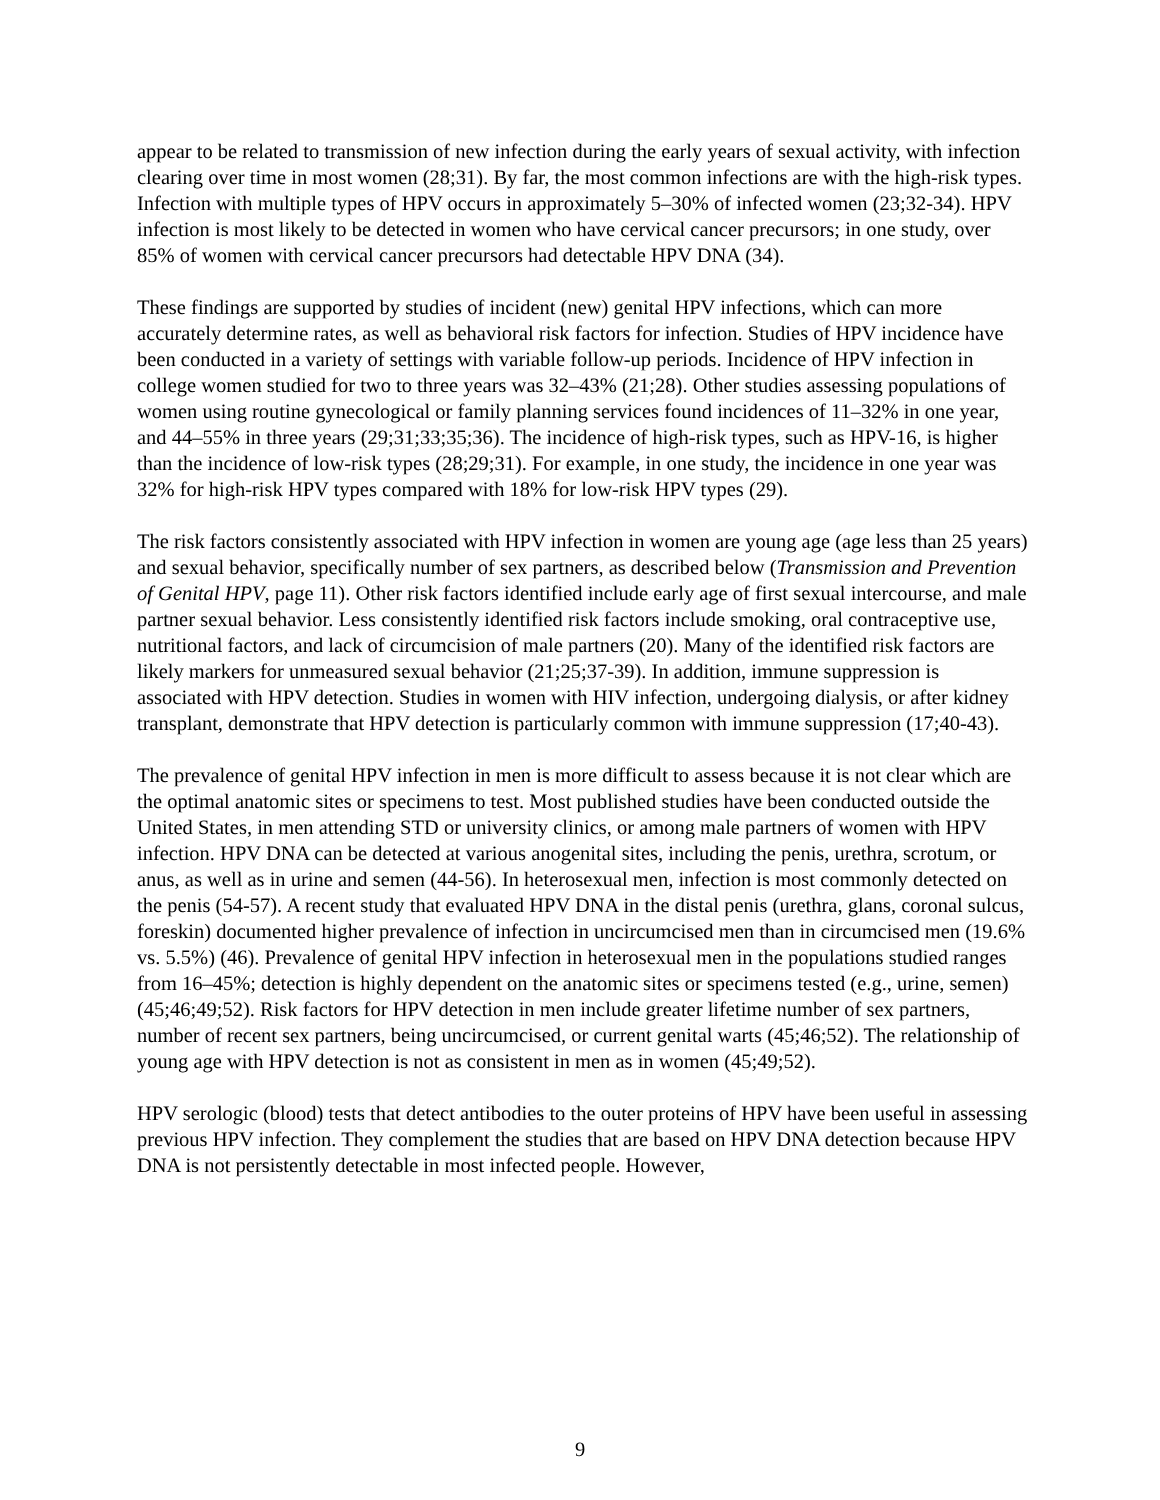appear to be related to transmission of new infection during the early years of sexual activity, with infection clearing over time in most women (28;31). By far, the most common infections are with the high-risk types. Infection with multiple types of HPV occurs in approximately 5–30% of infected women (23;32-34). HPV infection is most likely to be detected in women who have cervical cancer precursors; in one study, over 85% of women with cervical cancer precursors had detectable HPV DNA (34).
These findings are supported by studies of incident (new) genital HPV infections, which can more accurately determine rates, as well as behavioral risk factors for infection. Studies of HPV incidence have been conducted in a variety of settings with variable follow-up periods. Incidence of HPV infection in college women studied for two to three years was 32–43% (21;28). Other studies assessing populations of women using routine gynecological or family planning services found incidences of 11–32% in one year, and 44–55% in three years (29;31;33;35;36). The incidence of high-risk types, such as HPV-16, is higher than the incidence of low-risk types (28;29;31). For example, in one study, the incidence in one year was 32% for high-risk HPV types compared with 18% for low-risk HPV types (29).
The risk factors consistently associated with HPV infection in women are young age (age less than 25 years) and sexual behavior, specifically number of sex partners, as described below (Transmission and Prevention of Genital HPV, page 11). Other risk factors identified include early age of first sexual intercourse, and male partner sexual behavior. Less consistently identified risk factors include smoking, oral contraceptive use, nutritional factors, and lack of circumcision of male partners (20). Many of the identified risk factors are likely markers for unmeasured sexual behavior (21;25;37-39). In addition, immune suppression is associated with HPV detection. Studies in women with HIV infection, undergoing dialysis, or after kidney transplant, demonstrate that HPV detection is particularly common with immune suppression (17;40-43).
The prevalence of genital HPV infection in men is more difficult to assess because it is not clear which are the optimal anatomic sites or specimens to test. Most published studies have been conducted outside the United States, in men attending STD or university clinics, or among male partners of women with HPV infection. HPV DNA can be detected at various anogenital sites, including the penis, urethra, scrotum, or anus, as well as in urine and semen (44-56). In heterosexual men, infection is most commonly detected on the penis (54-57). A recent study that evaluated HPV DNA in the distal penis (urethra, glans, coronal sulcus, foreskin) documented higher prevalence of infection in uncircumcised men than in circumcised men (19.6% vs. 5.5%) (46). Prevalence of genital HPV infection in heterosexual men in the populations studied ranges from 16–45%; detection is highly dependent on the anatomic sites or specimens tested (e.g., urine, semen) (45;46;49;52). Risk factors for HPV detection in men include greater lifetime number of sex partners, number of recent sex partners, being uncircumcised, or current genital warts (45;46;52). The relationship of young age with HPV detection is not as consistent in men as in women (45;49;52).
HPV serologic (blood) tests that detect antibodies to the outer proteins of HPV have been useful in assessing previous HPV infection. They complement the studies that are based on HPV DNA detection because HPV DNA is not persistently detectable in most infected people. However,
9